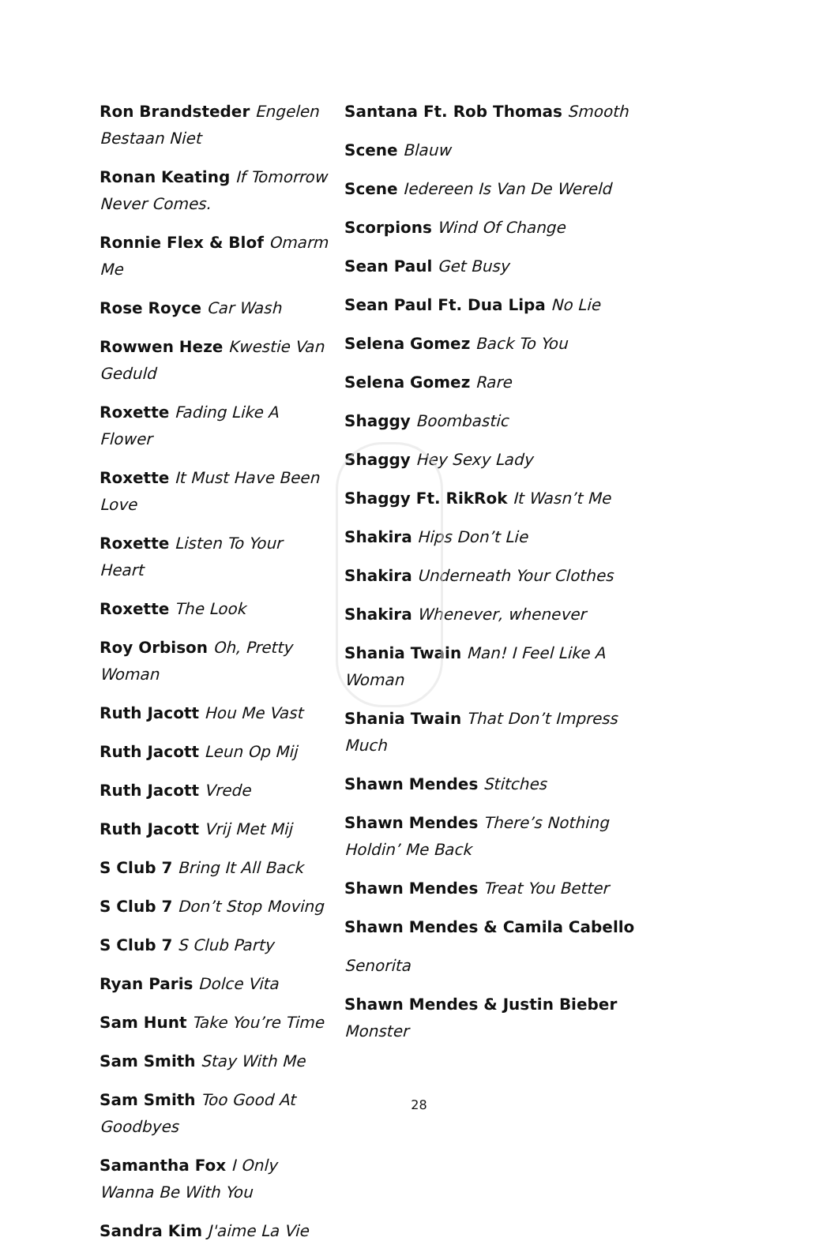Ron Brandsteder Engelen Bestaan Niet
Ronan Keating If Tomorrow Never Comes.
Ronnie Flex & Blof Omarm Me
Rose Royce Car Wash
Rowwen Heze Kwestie Van Geduld
Roxette Fading Like A Flower
Roxette It Must Have Been Love
Roxette Listen To Your Heart
Roxette The Look
Roy Orbison Oh, Pretty Woman
Ruth Jacott Hou Me Vast
Ruth Jacott Leun Op Mij
Ruth Jacott Vrede
Ruth Jacott Vrij Met Mij
S Club 7 Bring It All Back
S Club 7 Don’t Stop Moving
S Club 7 S Club Party
Ryan Paris Dolce Vita
Sam Hunt Take You’re Time
Sam Smith Stay With Me
Sam Smith Too Good At Goodbyes
Samantha Fox I Only Wanna Be With You
Sandra Kim J'aime La Vie
Santana Ft. Rob Thomas Smooth
Scene Blauw
Scene Iedereen Is Van De Wereld
Scorpions Wind Of Change
Sean Paul Get Busy
Sean Paul Ft. Dua Lipa No Lie
Selena Gomez Back To You
Selena Gomez Rare
Shaggy Boombastic
Shaggy Hey Sexy Lady
Shaggy Ft. RikRok It Wasn’t Me
Shakira Hips Don’t Lie
Shakira Underneath Your Clothes
Shakira Whenever, whenever
Shania Twain Man! I Feel Like A Woman
Shania Twain That Don’t Impress Much
Shawn Mendes Stitches
Shawn Mendes There’s Nothing Holdin’ Me Back
Shawn Mendes Treat You Better
Shawn Mendes & Camila Cabello
Senorita
Shawn Mendes & Justin Bieber Monster
28